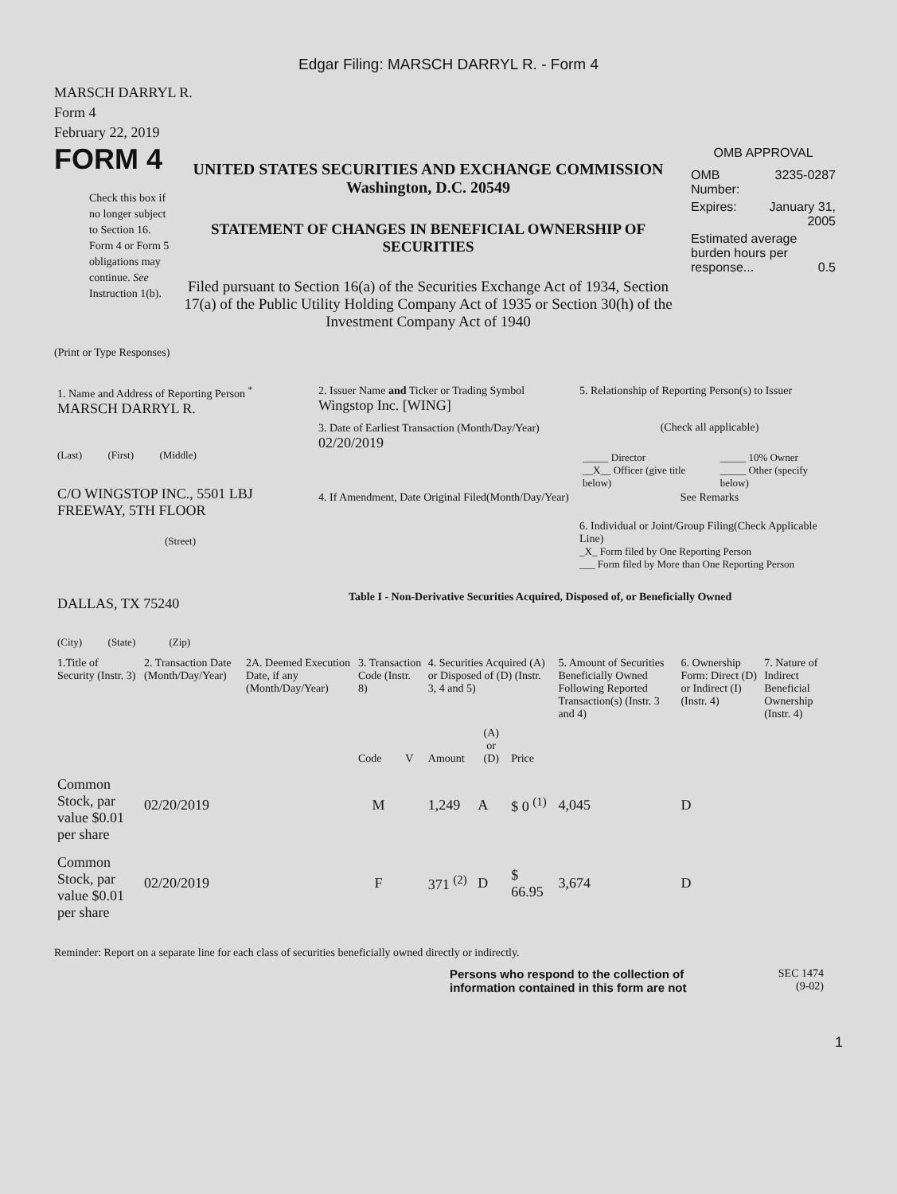Edgar Filing: MARSCH DARRYL R. - Form 4
MARSCH DARRYL R.
Form 4
February 22, 2019
FORM 4
Check this box if no longer subject to Section 16. Form 4 or Form 5 obligations may continue. See Instruction 1(b).
UNITED STATES SECURITIES AND EXCHANGE COMMISSION
Washington, D.C. 20549
STATEMENT OF CHANGES IN BENEFICIAL OWNERSHIP OF SECURITIES
Filed pursuant to Section 16(a) of the Securities Exchange Act of 1934, Section 17(a) of the Public Utility Holding Company Act of 1935 or Section 30(h) of the Investment Company Act of 1940
OMB APPROVAL
| OMB Number: | 3235-0287 |
| Expires: | January 31, 2005 |
| Estimated average burden hours per response... 0.5 | |
(Print or Type Responses)
| 1. Name and Address of Reporting Person <sup>*</sup> MARSCH DARRYL R. (Last) (First) (Middle) C/O WINGSTOP INC., 5501 LBJ FREEWAY, 5TH FLOOR (Street) DALLAS, TX 75240 (City) (State) (Zip) | 2. Issuer Name and Ticker or Trading Symbol Wingstop Inc. [WING] 3. Date of Earliest Transaction (Month/Day/Year) 02/20/2019 4. If Amendment, Date Original Filed(Month/Day/Year) | 5. Relationship of Reporting Person(s) to Issuer (Check all applicable) / _____ Director __X__ Officer (give title below) / _____ 10% Owner _____ Other (specify below) / See Remarks 6. Individual or Joint/Group Filing(Check Applicable Line) _X_ Form filed by One Reporting Person ___ Form filed by More than One Reporting Person Table I - Non-Derivative Securities Acquired, Disposed of, or Beneficially Owned |
| 1.Title of Security (Instr. 3) | 2. Transaction Date (Month/Day/Year) | 2A. Deemed Execution Date, if any (Month/Day/Year) | 3. Transaction Code (Instr. 8) | | 4. Securities Acquired (A) or Disposed of (D) (Instr. 3, 4 and 5) | | | 5. Amount of Securities Beneficially Owned Following Reported Transaction(s) (Instr. 3 and 4) | 6. Ownership Form: Direct (D) or Indirect (I) (Instr. 4) | 7. Nature of Indirect Beneficial Ownership (Instr. 4) |
| --- | --- | --- | --- | --- | --- | --- | --- | --- | --- | --- |
| | | | Code | V | Amount | (A) or (D) | Price | | | |
| Common Stock, par value $0.01 per share | 02/20/2019 | | M | | 1,249 | A | $ 0 <sup>(1)</sup> | 4,045 | D | |
| Common Stock, par value $0.01 per share | 02/20/2019 | | F | | 371 <sup>(2)</sup> | D | $ 66.95 | 3,674 | D | |
Reminder: Report on a separate line for each class of securities beneficially owned directly or indirectly.
Persons who respond to the collection of information contained in this form are not
SEC 1474
(9-02)
1